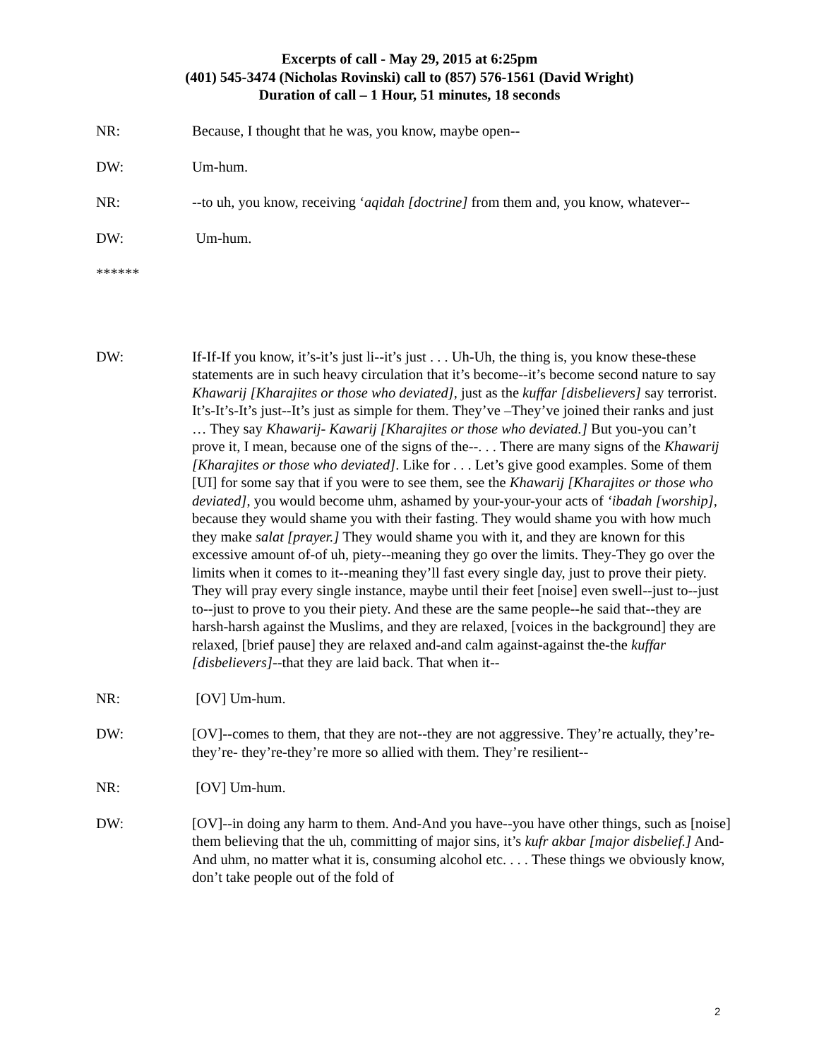Excerpts of call - May 29, 2015 at 6:25pm
(401) 545-3474 (Nicholas Rovinski) call to (857) 576-1561 (David Wright)
Duration of call – 1 Hour, 51 minutes, 18 seconds
NR: Because, I thought that he was, you know, maybe open--
DW: Um-hum.
NR: --to uh, you know, receiving ‘aqidah [doctrine] from them and, you know, whatever--
DW: Um-hum.
******
DW: If-If-If you know, it’s-it’s just li--it’s just . . . Uh-Uh, the thing is, you know these-these statements are in such heavy circulation that it’s become--it’s become second nature to say Khawarij [Kharajites or those who deviated], just as the kuffar [disbelievers] say terrorist. It’s-It’s-It’s just--It’s just as simple for them. They’ve –They’ve joined their ranks and just … They say Khawarij- Kawarij [Kharajites or those who deviated.] But you-you can’t prove it, I mean, because one of the signs of the--. . . There are many signs of the Khawarij [Kharajites or those who deviated]. Like for . . . Let’s give good examples. Some of them [UI] for some say that if you were to see them, see the Khawarij [Kharajites or those who deviated], you would become uhm, ashamed by your-your-your acts of ‘ibadah [worship], because they would shame you with their fasting. They would shame you with how much they make salat [prayer.] They would shame you with it, and they are known for this excessive amount of-of uh, piety--meaning they go over the limits. They-They go over the limits when it comes to it--meaning they’ll fast every single day, just to prove their piety. They will pray every single instance, maybe until their feet [noise] even swell--just to--just to--just to prove to you their piety. And these are the same people--he said that--they are harsh-harsh against the Muslims, and they are relaxed, [voices in the background] they are relaxed, [brief pause] they are relaxed and-and calm against-against the-the kuffar [disbelievers]--that they are laid back. That when it--
NR: [OV] Um-hum.
DW: [OV]--comes to them, that they are not--they are not aggressive. They’re actually, they’re-they’re- they’re-they’re more so allied with them. They’re resilient--
NR: [OV] Um-hum.
DW: [OV]--in doing any harm to them. And-And you have--you have other things, such as [noise] them believing that the uh, committing of major sins, it’s kufr akbar [major disbelief.] And-And uhm, no matter what it is, consuming alcohol etc. . . . These things we obviously know, don’t take people out of the fold of
2